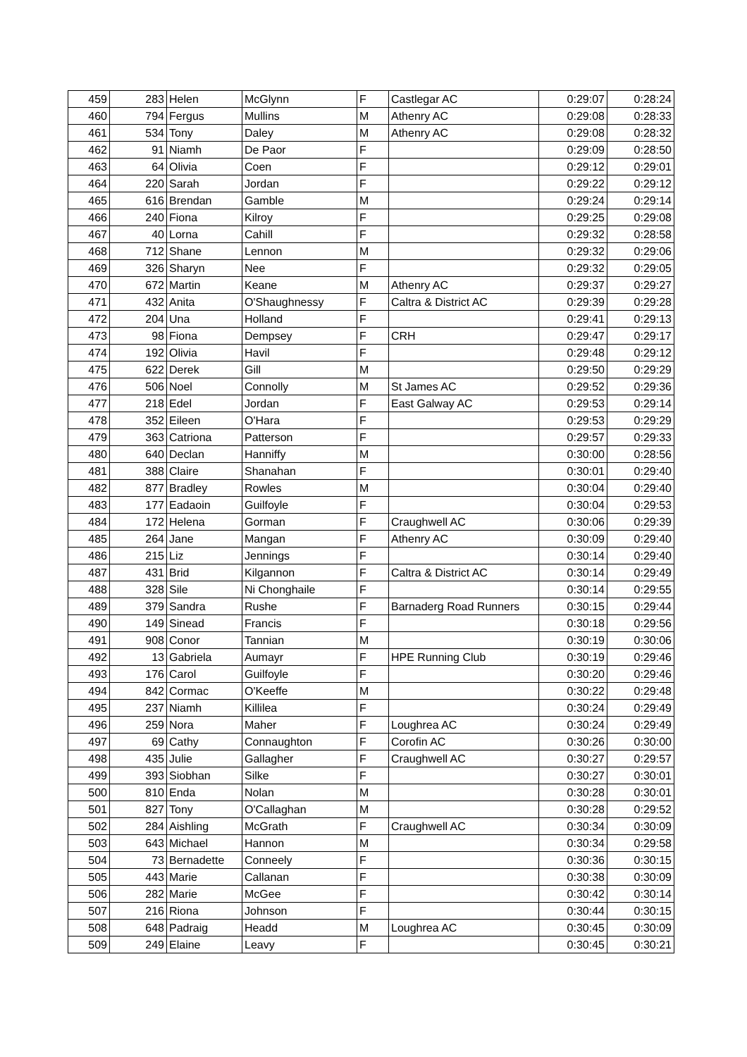| 459 | 283 | Helen | McGlynn | F | Castlegar AC | 0:29:07 | 0:28:24 |
| 460 | 794 | Fergus | Mullins | M | Athenry AC | 0:29:08 | 0:28:33 |
| 461 | 534 | Tony | Daley | M | Athenry AC | 0:29:08 | 0:28:32 |
| 462 | 91 | Niamh | De Paor | F | | 0:29:09 | 0:28:50 |
| 463 | 64 | Olivia | Coen | F | | 0:29:12 | 0:29:01 |
| 464 | 220 | Sarah | Jordan | F | | 0:29:22 | 0:29:12 |
| 465 | 616 | Brendan | Gamble | M | | 0:29:24 | 0:29:14 |
| 466 | 240 | Fiona | Kilroy | F | | 0:29:25 | 0:29:08 |
| 467 | 40 | Lorna | Cahill | F | | 0:29:32 | 0:28:58 |
| 468 | 712 | Shane | Lennon | M | | 0:29:32 | 0:29:06 |
| 469 | 326 | Sharyn | Nee | F | | 0:29:32 | 0:29:05 |
| 470 | 672 | Martin | Keane | M | Athenry AC | 0:29:37 | 0:29:27 |
| 471 | 432 | Anita | O'Shaughnessy | F | Caltra & District AC | 0:29:39 | 0:29:28 |
| 472 | 204 | Una | Holland | F | | 0:29:41 | 0:29:13 |
| 473 | 98 | Fiona | Dempsey | F | CRH | 0:29:47 | 0:29:17 |
| 474 | 192 | Olivia | Havil | F | | 0:29:48 | 0:29:12 |
| 475 | 622 | Derek | Gill | M | | 0:29:50 | 0:29:29 |
| 476 | 506 | Noel | Connolly | M | St James AC | 0:29:52 | 0:29:36 |
| 477 | 218 | Edel | Jordan | F | East Galway AC | 0:29:53 | 0:29:14 |
| 478 | 352 | Eileen | O'Hara | F | | 0:29:53 | 0:29:29 |
| 479 | 363 | Catriona | Patterson | F | | 0:29:57 | 0:29:33 |
| 480 | 640 | Declan | Hanniffy | M | | 0:30:00 | 0:28:56 |
| 481 | 388 | Claire | Shanahan | F | | 0:30:01 | 0:29:40 |
| 482 | 877 | Bradley | Rowles | M | | 0:30:04 | 0:29:40 |
| 483 | 177 | Eadaoin | Guilfoyle | F | | 0:30:04 | 0:29:53 |
| 484 | 172 | Helena | Gorman | F | Craughwell AC | 0:30:06 | 0:29:39 |
| 485 | 264 | Jane | Mangan | F | Athenry AC | 0:30:09 | 0:29:40 |
| 486 | 215 | Liz | Jennings | F | | 0:30:14 | 0:29:40 |
| 487 | 431 | Brid | Kilgannon | F | Caltra & District AC | 0:30:14 | 0:29:49 |
| 488 | 328 | Sile | Ni Chonghaile | F | | 0:30:14 | 0:29:55 |
| 489 | 379 | Sandra | Rushe | F | Barnaderg Road Runners | 0:30:15 | 0:29:44 |
| 490 | 149 | Sinead | Francis | F | | 0:30:18 | 0:29:56 |
| 491 | 908 | Conor | Tannian | M | | 0:30:19 | 0:30:06 |
| 492 | 13 | Gabriela | Aumayr | F | HPE Running Club | 0:30:19 | 0:29:46 |
| 493 | 176 | Carol | Guilfoyle | F | | 0:30:20 | 0:29:46 |
| 494 | 842 | Cormac | O'Keeffe | M | | 0:30:22 | 0:29:48 |
| 495 | 237 | Niamh | Killilea | F | | 0:30:24 | 0:29:49 |
| 496 | 259 | Nora | Maher | F | Loughrea AC | 0:30:24 | 0:29:49 |
| 497 | 69 | Cathy | Connaughton | F | Corofin AC | 0:30:26 | 0:30:00 |
| 498 | 435 | Julie | Gallagher | F | Craughwell AC | 0:30:27 | 0:29:57 |
| 499 | 393 | Siobhan | Silke | F | | 0:30:27 | 0:30:01 |
| 500 | 810 | Enda | Nolan | M | | 0:30:28 | 0:30:01 |
| 501 | 827 | Tony | O'Callaghan | M | | 0:30:28 | 0:29:52 |
| 502 | 284 | Aishling | McGrath | F | Craughwell AC | 0:30:34 | 0:30:09 |
| 503 | 643 | Michael | Hannon | M | | 0:30:34 | 0:29:58 |
| 504 | 73 | Bernadette | Conneely | F | | 0:30:36 | 0:30:15 |
| 505 | 443 | Marie | Callanan | F | | 0:30:38 | 0:30:09 |
| 506 | 282 | Marie | McGee | F | | 0:30:42 | 0:30:14 |
| 507 | 216 | Riona | Johnson | F | | 0:30:44 | 0:30:15 |
| 508 | 648 | Padraig | Headd | M | Loughrea AC | 0:30:45 | 0:30:09 |
| 509 | 249 | Elaine | Leavy | F | | 0:30:45 | 0:30:21 |